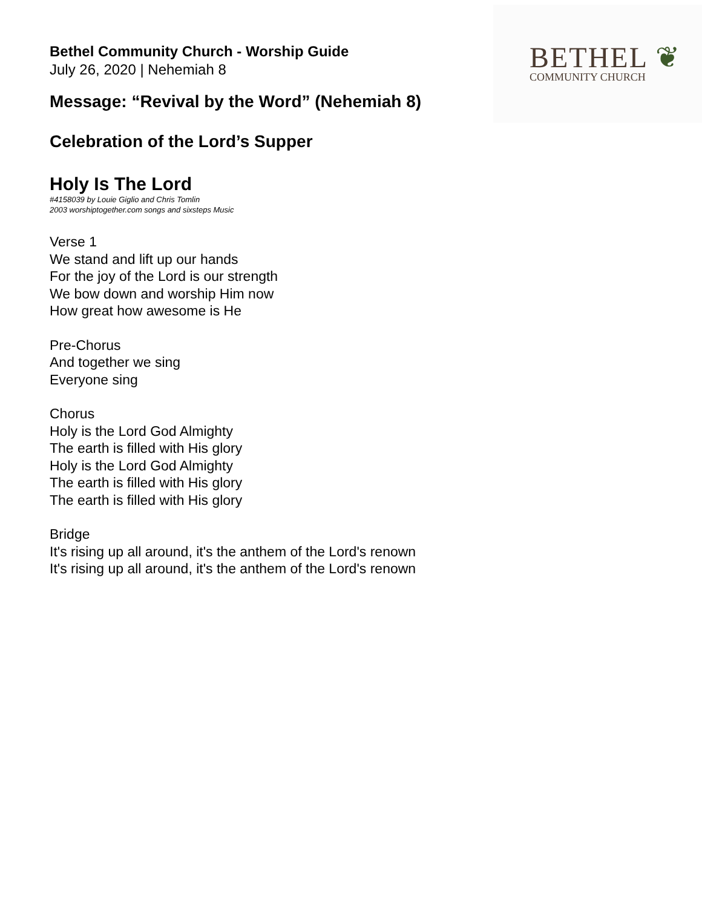Bethel Community Church - Worship Guide
July 26, 2020 | Nehemiah 8
BETHEL ❦
COMMUNITY CHURCH
Message: “Revival by the Word” (Nehemiah 8)
Celebration of the Lord’s Supper
Holy Is The Lord
#4158039 by Louie Giglio and Chris Tomlin
2003 worshiptogether.com songs and sixsteps Music
Verse 1
We stand and lift up our hands
For the joy of the Lord is our strength
We bow down and worship Him now
How great how awesome is He
Pre-Chorus
And together we sing
Everyone sing
Chorus
Holy is the Lord God Almighty
The earth is filled with His glory
Holy is the Lord God Almighty
The earth is filled with His glory
The earth is filled with His glory
Bridge
It's rising up all around, it's the anthem of the Lord's renown
It's rising up all around, it's the anthem of the Lord's renown